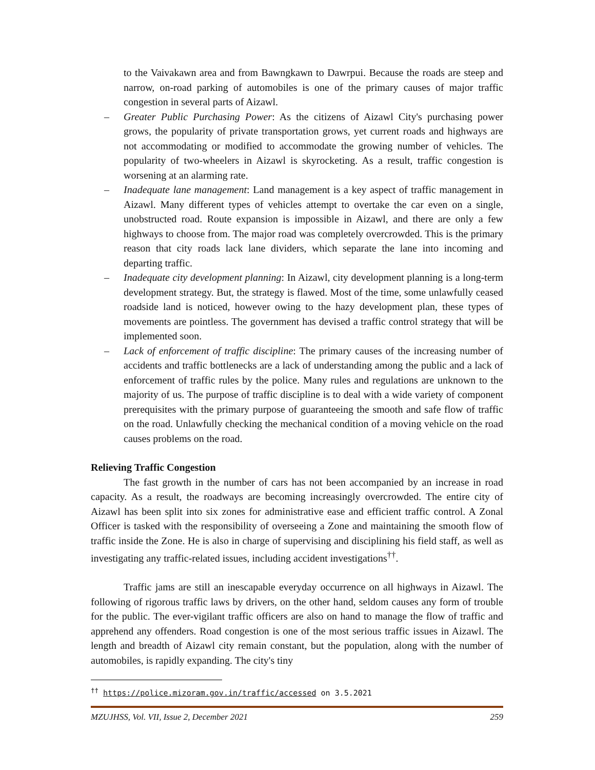to the Vaivakawn area and from Bawngkawn to Dawrpui. Because the roads are steep and narrow, on-road parking of automobiles is one of the primary causes of major traffic congestion in several parts of Aizawl.
– Greater Public Purchasing Power: As the citizens of Aizawl City's purchasing power grows, the popularity of private transportation grows, yet current roads and highways are not accommodating or modified to accommodate the growing number of vehicles. The popularity of two-wheelers in Aizawl is skyrocketing. As a result, traffic congestion is worsening at an alarming rate.
– Inadequate lane management: Land management is a key aspect of traffic management in Aizawl. Many different types of vehicles attempt to overtake the car even on a single, unobstructed road. Route expansion is impossible in Aizawl, and there are only a few highways to choose from. The major road was completely overcrowded. This is the primary reason that city roads lack lane dividers, which separate the lane into incoming and departing traffic.
– Inadequate city development planning: In Aizawl, city development planning is a long-term development strategy. But, the strategy is flawed. Most of the time, some unlawfully ceased roadside land is noticed, however owing to the hazy development plan, these types of movements are pointless. The government has devised a traffic control strategy that will be implemented soon.
– Lack of enforcement of traffic discipline: The primary causes of the increasing number of accidents and traffic bottlenecks are a lack of understanding among the public and a lack of enforcement of traffic rules by the police. Many rules and regulations are unknown to the majority of us. The purpose of traffic discipline is to deal with a wide variety of component prerequisites with the primary purpose of guaranteeing the smooth and safe flow of traffic on the road. Unlawfully checking the mechanical condition of a moving vehicle on the road causes problems on the road.
Relieving Traffic Congestion
The fast growth in the number of cars has not been accompanied by an increase in road capacity. As a result, the roadways are becoming increasingly overcrowded. The entire city of Aizawl has been split into six zones for administrative ease and efficient traffic control. A Zonal Officer is tasked with the responsibility of overseeing a Zone and maintaining the smooth flow of traffic inside the Zone. He is also in charge of supervising and disciplining his field staff, as well as investigating any traffic-related issues, including accident investigations<sup>††</sup>.
Traffic jams are still an inescapable everyday occurrence on all highways in Aizawl. The following of rigorous traffic laws by drivers, on the other hand, seldom causes any form of trouble for the public. The ever-vigilant traffic officers are also on hand to manage the flow of traffic and apprehend any offenders. Road congestion is one of the most serious traffic issues in Aizawl. The length and breadth of Aizawl city remain constant, but the population, along with the number of automobiles, is rapidly expanding. The city's tiny
<sup>††</sup> https://police.mizoram.gov.in/traffic/accessed on 3.5.2021
MZUJHSS, Vol. VII, Issue 2, December 2021 259